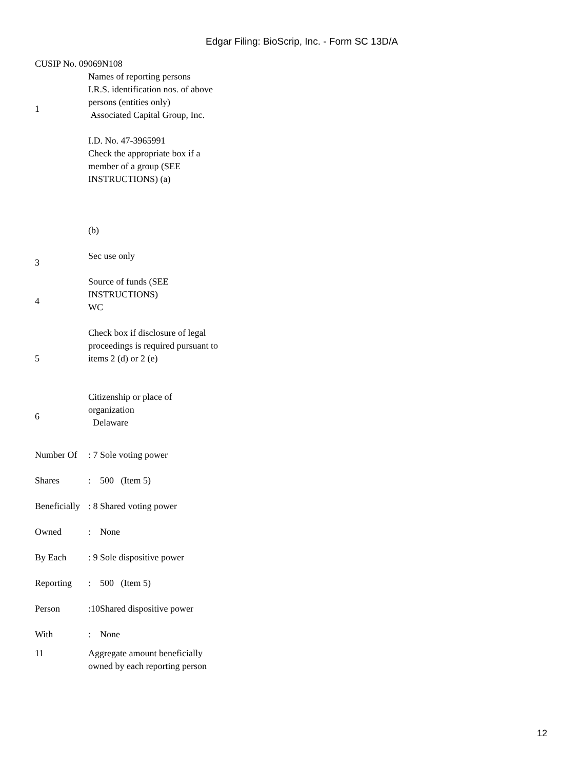Edgar Filing: BioScrip, Inc. - Form SC 13D/A
CUSIP No. 09069N108
| 1 | Names of reporting persons I.R.S. identification nos. of above persons (entities only) Associated Capital Group, Inc. I.D. No. 47-3965991 |
| | Check the appropriate box if a member of a group (SEE INSTRUCTIONS) (a) (b) |
| 3 | Sec use only |
| 4 | Source of funds (SEE INSTRUCTIONS) WC |
| 5 | Check box if disclosure of legal proceedings is required pursuant to items 2 (d) or 2 (e) |
| 6 | Citizenship or place of organization Delaware |
| Number Of | : 7 | Sole voting power |
| Shares | : | 500 (Item 5) |
| Beneficially | : 8 | Shared voting power |
| Owned | : | None |
| By Each | : 9 | Sole dispositive power |
| Reporting | : | 500 (Item 5) |
| Person | :10 | Shared dispositive power |
| With | : | None |
| 11 | Aggregate amount beneficially owned by each reporting person |
12